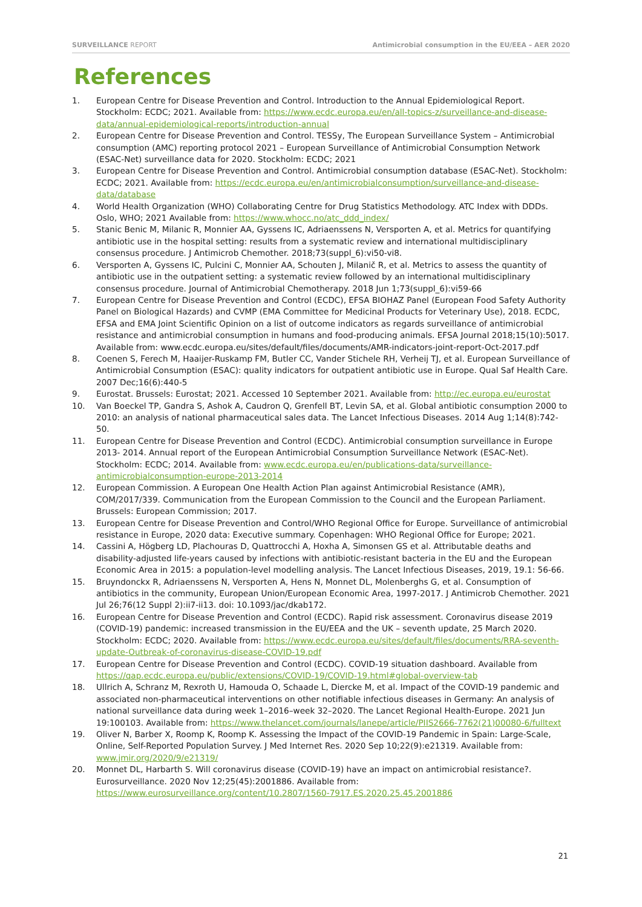SURVEILLANCE REPORT Antimicrobial consumption in the EU/EEA – AER 2020
References
1. European Centre for Disease Prevention and Control. Introduction to the Annual Epidemiological Report. Stockholm: ECDC; 2021. Available from: https://www.ecdc.europa.eu/en/all-topics-z/surveillance-and-disease-data/annual-epidemiological-reports/introduction-annual
2. European Centre for Disease Prevention and Control. TESSy, The European Surveillance System – Antimicrobial consumption (AMC) reporting protocol 2021 – European Surveillance of Antimicrobial Consumption Network (ESAC-Net) surveillance data for 2020. Stockholm: ECDC; 2021
3. European Centre for Disease Prevention and Control. Antimicrobial consumption database (ESAC-Net). Stockholm: ECDC; 2021. Available from: https://ecdc.europa.eu/en/antimicrobialconsumption/surveillance-and-disease-data/database
4. World Health Organization (WHO) Collaborating Centre for Drug Statistics Methodology. ATC Index with DDDs. Oslo, WHO; 2021 Available from: https://www.whocc.no/atc_ddd_index/
5. Stanic Benic M, Milanic R, Monnier AA, Gyssens IC, Adriaenssens N, Versporten A, et al. Metrics for quantifying antibiotic use in the hospital setting: results from a systematic review and international multidisciplinary consensus procedure. J Antimicrob Chemother. 2018;73(suppl_6):vi50-vi8.
6. Versporten A, Gyssens IC, Pulcini C, Monnier AA, Schouten J, Milanič R, et al. Metrics to assess the quantity of antibiotic use in the outpatient setting: a systematic review followed by an international multidisciplinary consensus procedure. Journal of Antimicrobial Chemotherapy. 2018 Jun 1;73(suppl_6):vi59-66
7. European Centre for Disease Prevention and Control (ECDC), EFSA BIOHAZ Panel (European Food Safety Authority Panel on Biological Hazards) and CVMP (EMA Committee for Medicinal Products for Veterinary Use), 2018. ECDC, EFSA and EMA Joint Scientific Opinion on a list of outcome indicators as regards surveillance of antimicrobial resistance and antimicrobial consumption in humans and food-producing animals. EFSA Journal 2018;15(10):5017. Available from: www.ecdc.europa.eu/sites/default/files/documents/AMR-indicators-joint-report-Oct-2017.pdf
8. Coenen S, Ferech M, Haaijer-Ruskamp FM, Butler CC, Vander Stichele RH, Verheij TJ, et al. European Surveillance of Antimicrobial Consumption (ESAC): quality indicators for outpatient antibiotic use in Europe. Qual Saf Health Care. 2007 Dec;16(6):440-5
9. Eurostat. Brussels: Eurostat; 2021. Accessed 10 September 2021. Available from: http://ec.europa.eu/eurostat
10. Van Boeckel TP, Gandra S, Ashok A, Caudron Q, Grenfell BT, Levin SA, et al. Global antibiotic consumption 2000 to 2010: an analysis of national pharmaceutical sales data. The Lancet Infectious Diseases. 2014 Aug 1;14(8):742-50.
11. European Centre for Disease Prevention and Control (ECDC). Antimicrobial consumption surveillance in Europe 2013- 2014. Annual report of the European Antimicrobial Consumption Surveillance Network (ESAC-Net). Stockholm: ECDC; 2014. Available from: www.ecdc.europa.eu/en/publications-data/surveillance-antimicrobialconsumption-europe-2013-2014
12. European Commission. A European One Health Action Plan against Antimicrobial Resistance (AMR), COM/2017/339. Communication from the European Commission to the Council and the European Parliament. Brussels: European Commission; 2017.
13. European Centre for Disease Prevention and Control/WHO Regional Office for Europe. Surveillance of antimicrobial resistance in Europe, 2020 data: Executive summary. Copenhagen: WHO Regional Office for Europe; 2021.
14. Cassini A, Högberg LD, Plachouras D, Quattrocchi A, Hoxha A, Simonsen GS et al. Attributable deaths and disability-adjusted life-years caused by infections with antibiotic-resistant bacteria in the EU and the European Economic Area in 2015: a population-level modelling analysis. The Lancet Infectious Diseases, 2019, 19.1: 56-66.
15. Bruyndonckx R, Adriaenssens N, Versporten A, Hens N, Monnet DL, Molenberghs G, et al. Consumption of antibiotics in the community, European Union/European Economic Area, 1997-2017. J Antimicrob Chemother. 2021 Jul 26;76(12 Suppl 2):ii7-ii13. doi: 10.1093/jac/dkab172.
16. European Centre for Disease Prevention and Control (ECDC). Rapid risk assessment. Coronavirus disease 2019 (COVID-19) pandemic: increased transmission in the EU/EEA and the UK – seventh update, 25 March 2020. Stockholm: ECDC; 2020. Available from: https://www.ecdc.europa.eu/sites/default/files/documents/RRA-seventh-update-Outbreak-of-coronavirus-disease-COVID-19.pdf
17. European Centre for Disease Prevention and Control (ECDC). COVID-19 situation dashboard. Available from https://qap.ecdc.europa.eu/public/extensions/COVID-19/COVID-19.html#global-overview-tab
18. Ullrich A, Schranz M, Rexroth U, Hamouda O, Schaade L, Diercke M, et al. Impact of the COVID-19 pandemic and associated non-pharmaceutical interventions on other notifiable infectious diseases in Germany: An analysis of national surveillance data during week 1–2016–week 32–2020. The Lancet Regional Health-Europe. 2021 Jun 19:100103. Available from: https://www.thelancet.com/journals/lanepe/article/PIIS2666-7762(21)00080-6/fulltext
19. Oliver N, Barber X, Roomp K, Roomp K. Assessing the Impact of the COVID-19 Pandemic in Spain: Large-Scale, Online, Self-Reported Population Survey. J Med Internet Res. 2020 Sep 10;22(9):e21319. Available from: www.jmir.org/2020/9/e21319/
20. Monnet DL, Harbarth S. Will coronavirus disease (COVID-19) have an impact on antimicrobial resistance?. Eurosurveillance. 2020 Nov 12;25(45):2001886. Available from: https://www.eurosurveillance.org/content/10.2807/1560-7917.ES.2020.25.45.2001886
21